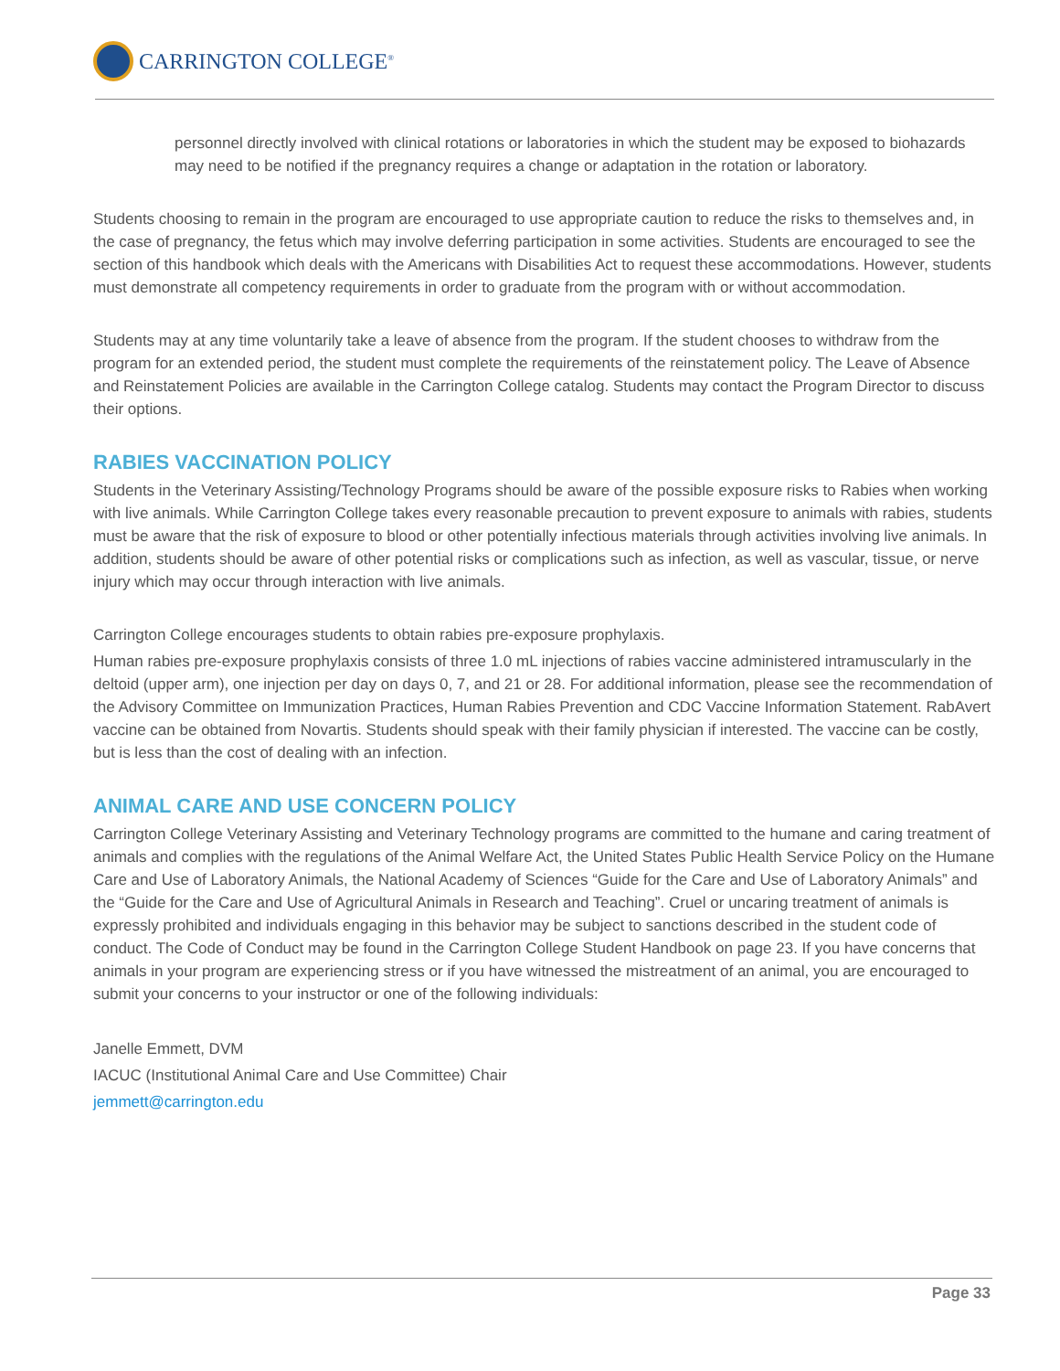CARRINGTON COLLEGE<sup>®</sup>
personnel directly involved with clinical rotations or laboratories in which the student may be exposed to biohazards may need to be notified if the pregnancy requires a change or adaptation in the rotation or laboratory.
Students choosing to remain in the program are encouraged to use appropriate caution to reduce the risks to themselves and, in the case of pregnancy, the fetus which may involve deferring participation in some activities. Students are encouraged to see the section of this handbook which deals with the Americans with Disabilities Act to request these accommodations. However, students must demonstrate all competency requirements in order to graduate from the program with or without accommodation.
Students may at any time voluntarily take a leave of absence from the program. If the student chooses to withdraw from the program for an extended period, the student must complete the requirements of the reinstatement policy. The Leave of Absence and Reinstatement Policies are available in the Carrington College catalog. Students may contact the Program Director to discuss their options.
RABIES VACCINATION POLICY
Students in the Veterinary Assisting/Technology Programs should be aware of the possible exposure risks to Rabies when working with live animals. While Carrington College takes every reasonable precaution to prevent exposure to animals with rabies, students must be aware that the risk of exposure to blood or other potentially infectious materials through activities involving live animals. In addition, students should be aware of other potential risks or complications such as infection, as well as vascular, tissue, or nerve injury which may occur through interaction with live animals.
Carrington College encourages students to obtain rabies pre-exposure prophylaxis.
Human rabies pre-exposure prophylaxis consists of three 1.0 mL injections of rabies vaccine administered intramuscularly in the deltoid (upper arm), one injection per day on days 0, 7, and 21 or 28. For additional information, please see the recommendation of the Advisory Committee on Immunization Practices, Human Rabies Prevention and CDC Vaccine Information Statement. RabAvert vaccine can be obtained from Novartis. Students should speak with their family physician if interested. The vaccine can be costly, but is less than the cost of dealing with an infection.
ANIMAL CARE AND USE CONCERN POLICY
Carrington College Veterinary Assisting and Veterinary Technology programs are committed to the humane and caring treatment of animals and complies with the regulations of the Animal Welfare Act, the United States Public Health Service Policy on the Humane Care and Use of Laboratory Animals, the National Academy of Sciences “Guide for the Care and Use of Laboratory Animals” and the “Guide for the Care and Use of Agricultural Animals in Research and Teaching”. Cruel or uncaring treatment of animals is expressly prohibited and individuals engaging in this behavior may be subject to sanctions described in the student code of conduct. The Code of Conduct may be found in the Carrington College Student Handbook on page 23. If you have concerns that animals in your program are experiencing stress or if you have witnessed the mistreatment of an animal, you are encouraged to submit your concerns to your instructor or one of the following individuals:
Janelle Emmett, DVM
IACUC (Institutional Animal Care and Use Committee) Chair
jemmett@carrington.edu
Page 33